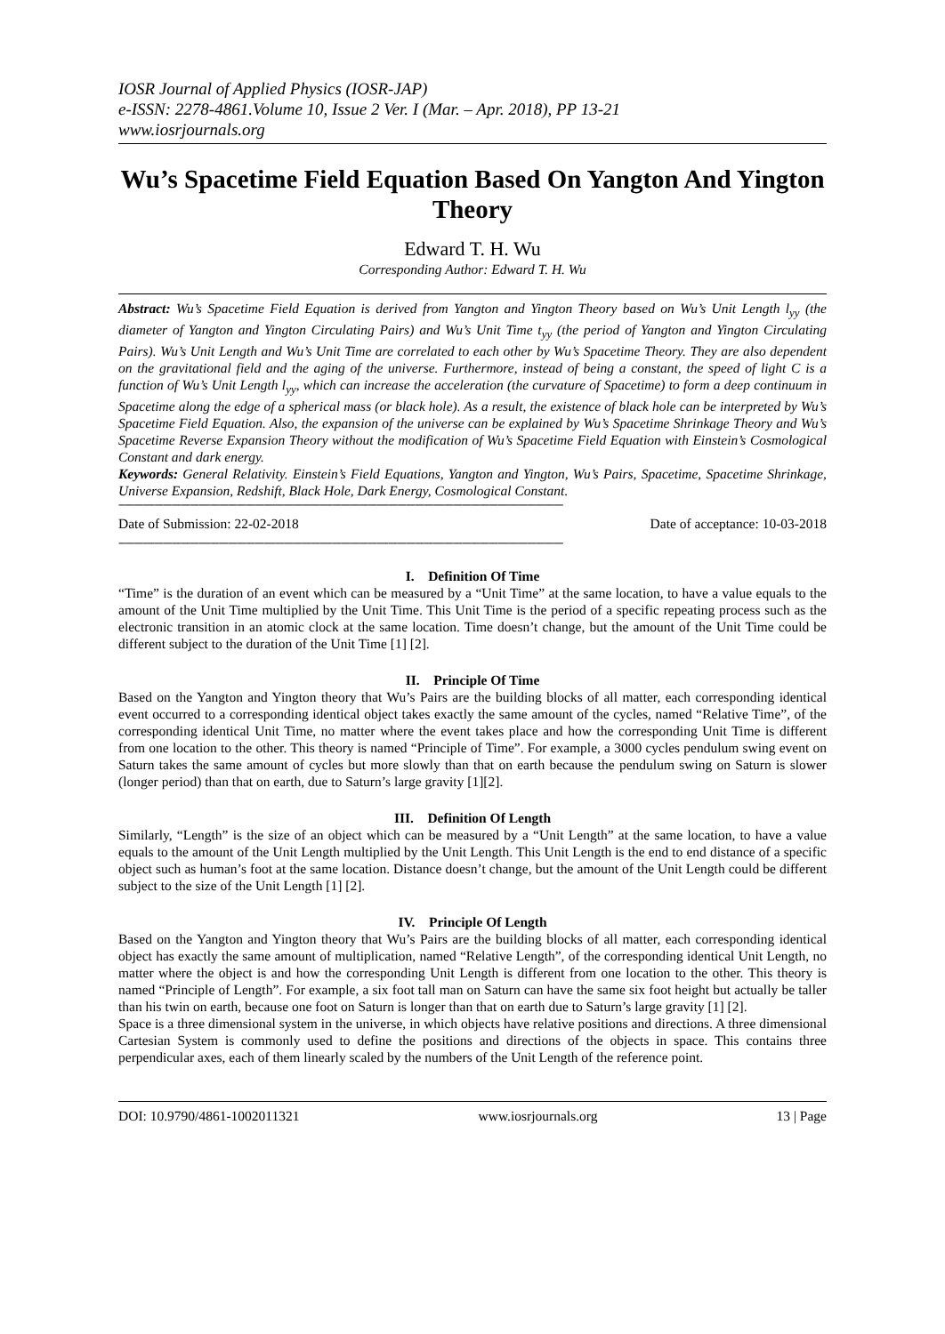IOSR Journal of Applied Physics (IOSR-JAP)
e-ISSN: 2278-4861.Volume 10, Issue 2 Ver. I (Mar. – Apr. 2018), PP 13-21
www.iosrjournals.org
Wu’s Spacetime Field Equation Based On Yangton And Yington Theory
Edward T. H. Wu
Corresponding Author: Edward T. H. Wu
Abstract: Wu’s Spacetime Field Equation is derived from Yangton and Yington Theory based on Wu’s Unit Length l<sub>yy</sub> (the diameter of Yangton and Yington Circulating Pairs) and Wu’s Unit Time t<sub>yy</sub> (the period of Yangton and Yington Circulating Pairs). Wu’s Unit Length and Wu’s Unit Time are correlated to each other by Wu’s Spacetime Theory. They are also dependent on the gravitational field and the aging of the universe. Furthermore, instead of being a constant, the speed of light C is a function of Wu’s Unit Length l<sub>yy</sub>, which can increase the acceleration (the curvature of Spacetime) to form a deep continuum in Spacetime along the edge of a spherical mass (or black hole). As a result, the existence of black hole can be interpreted by Wu’s Spacetime Field Equation. Also, the expansion of the universe can be explained by Wu’s Spacetime Shrinkage Theory and Wu’s Spacetime Reverse Expansion Theory without the modification of Wu’s Spacetime Field Equation with Einstein’s Cosmological Constant and dark energy.
Keywords: General Relativity. Einstein’s Field Equations, Yangton and Yington, Wu’s Pairs, Spacetime, Spacetime Shrinkage, Universe Expansion, Redshift, Black Hole, Dark Energy, Cosmological Constant.
------------------------------------------------------------------------------------------------------------------------------------------------------
Date of Submission: 22-02-2018 Date of acceptance: 10-03-2018
------------------------------------------------------------------------------------------------------------------------------------------------------
I. Definition Of Time
“Time” is the duration of an event which can be measured by a “Unit Time” at the same location, to have a value equals to the amount of the Unit Time multiplied by the Unit Time. This Unit Time is the period of a specific repeating process such as the electronic transition in an atomic clock at the same location. Time doesn’t change, but the amount of the Unit Time could be different subject to the duration of the Unit Time [1] [2].
II. Principle Of Time
Based on the Yangton and Yington theory that Wu’s Pairs are the building blocks of all matter, each corresponding identical event occurred to a corresponding identical object takes exactly the same amount of the cycles, named “Relative Time”, of the corresponding identical Unit Time, no matter where the event takes place and how the corresponding Unit Time is different from one location to the other. This theory is named “Principle of Time”. For example, a 3000 cycles pendulum swing event on Saturn takes the same amount of cycles but more slowly than that on earth because the pendulum swing on Saturn is slower (longer period) than that on earth, due to Saturn’s large gravity [1][2].
III. Definition Of Length
Similarly, “Length” is the size of an object which can be measured by a “Unit Length” at the same location, to have a value equals to the amount of the Unit Length multiplied by the Unit Length. This Unit Length is the end to end distance of a specific object such as human’s foot at the same location. Distance doesn’t change, but the amount of the Unit Length could be different subject to the size of the Unit Length [1] [2].
IV. Principle Of Length
Based on the Yangton and Yington theory that Wu’s Pairs are the building blocks of all matter, each corresponding identical object has exactly the same amount of multiplication, named “Relative Length”, of the corresponding identical Unit Length, no matter where the object is and how the corresponding Unit Length is different from one location to the other. This theory is named “Principle of Length”. For example, a six foot tall man on Saturn can have the same six foot height but actually be taller than his twin on earth, because one foot on Saturn is longer than that on earth due to Saturn’s large gravity [1] [2].
Space is a three dimensional system in the universe, in which objects have relative positions and directions. A three dimensional Cartesian System is commonly used to define the positions and directions of the objects in space. This contains three perpendicular axes, each of them linearly scaled by the numbers of the Unit Length of the reference point.
DOI: 10.9790/4861-1002011321 www.iosrjournals.org 13 | Page